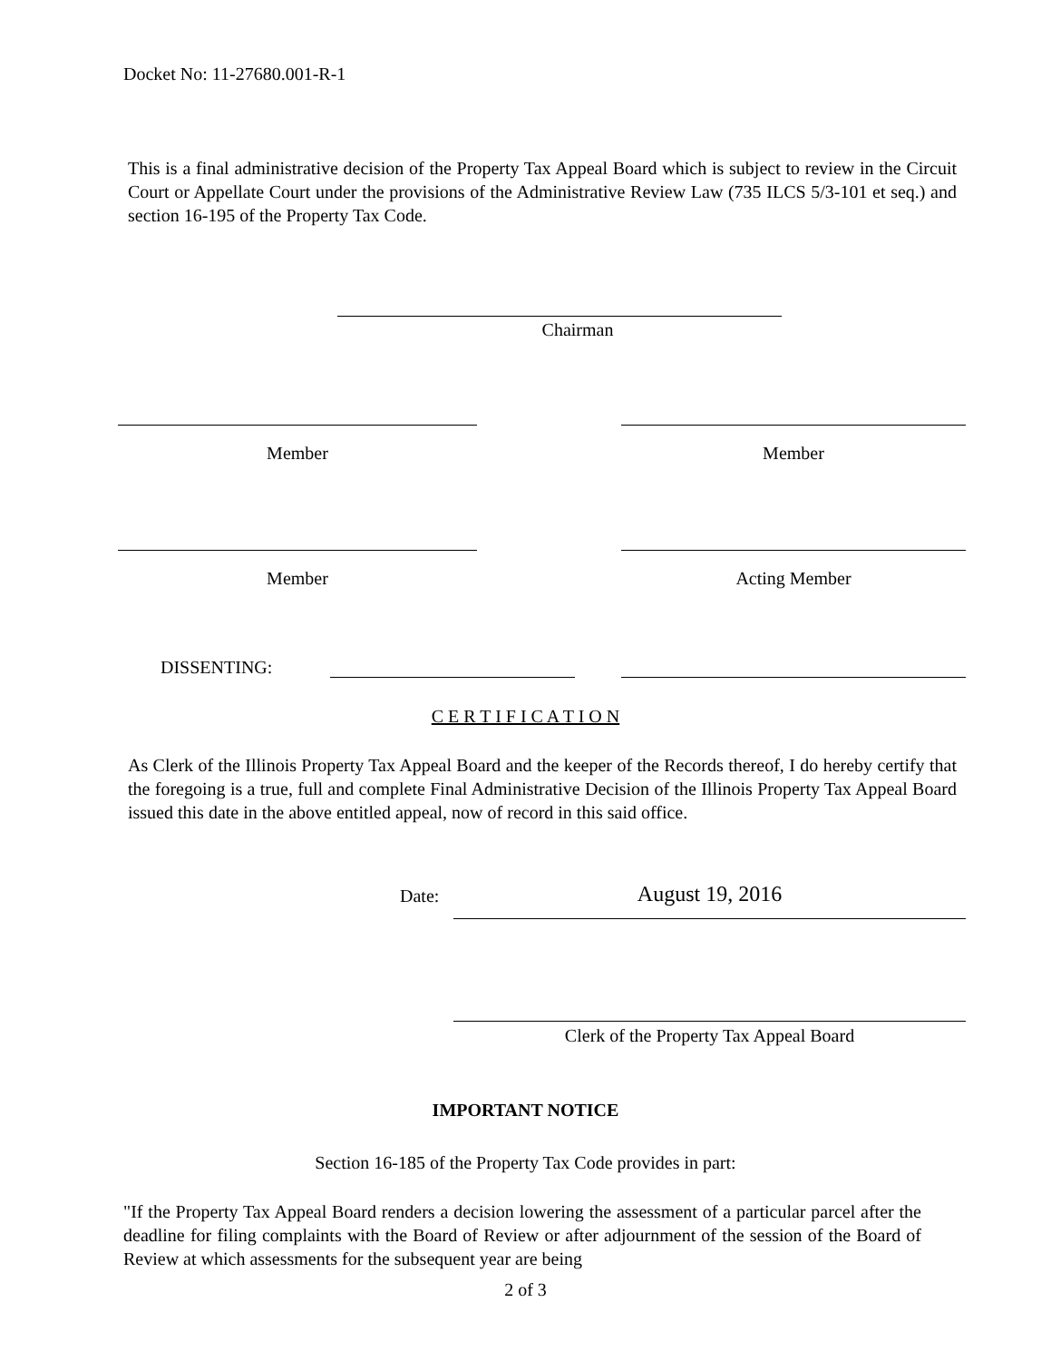Docket No: 11-27680.001-R-1
This is a final administrative decision of the Property Tax Appeal Board which is subject to review in the Circuit Court or Appellate Court under the provisions of the Administrative Review Law (735 ILCS 5/3-101 et seq.) and section 16-195 of the Property Tax Code.
Chairman
Member Member
Member Acting Member
DISSENTING:
C E R T I F I C A T I O N
As Clerk of the Illinois Property Tax Appeal Board and the keeper of the Records thereof, I do hereby certify that the foregoing is a true, full and complete Final Administrative Decision of the Illinois Property Tax Appeal Board issued this date in the above entitled appeal, now of record in this said office.
Date: August 19, 2016
Clerk of the Property Tax Appeal Board
IMPORTANT NOTICE
Section 16-185 of the Property Tax Code provides in part:
"If the Property Tax Appeal Board renders a decision lowering the assessment of a particular parcel after the deadline for filing complaints with the Board of Review or after adjournment of the session of the Board of Review at which assessments for the subsequent year are being
2 of 3